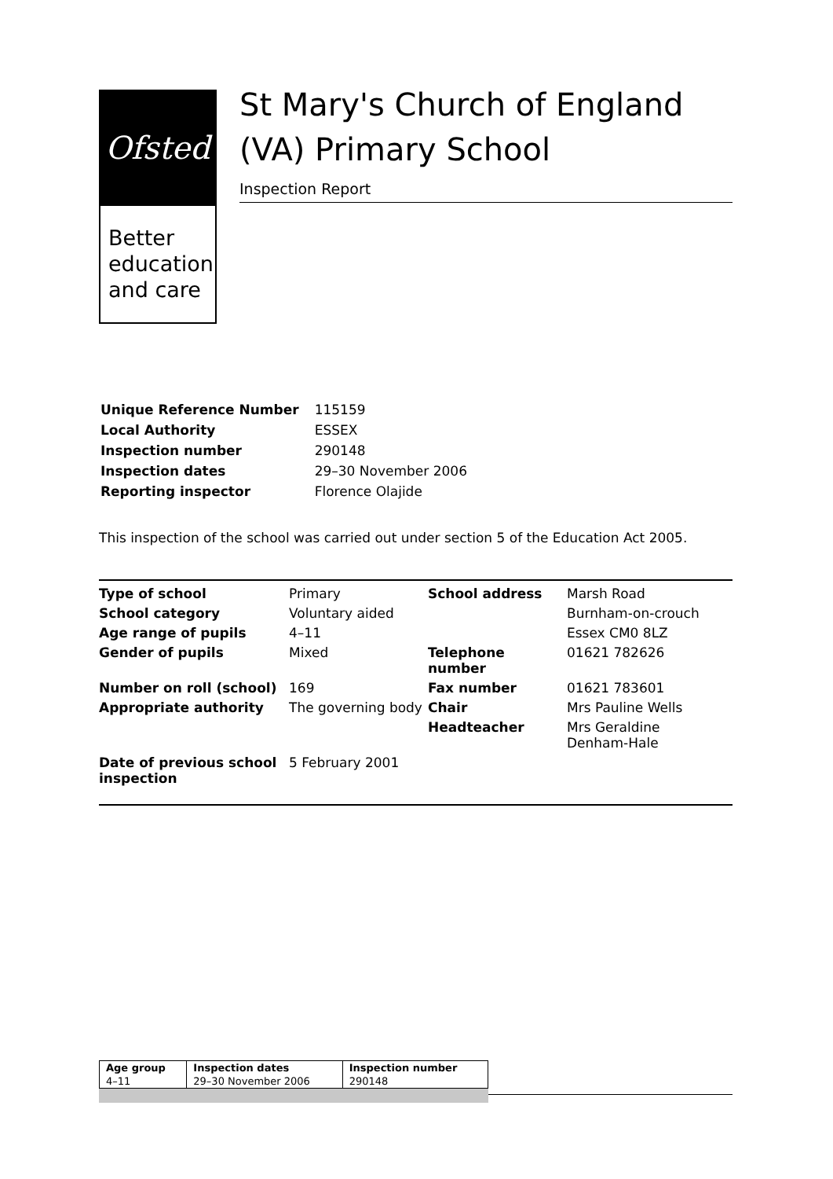Ofsted
Better education and care
St Mary's Church of England (VA) Primary School
Inspection Report
| Unique Reference Number | 115159 |
| Local Authority | ESSEX |
| Inspection number | 290148 |
| Inspection dates | 29–30 November 2006 |
| Reporting inspector | Florence Olajide |
This inspection of the school was carried out under section 5 of the Education Act 2005.
| Type of school | Primary | School address | Marsh Road |
| School category | Voluntary aided | | Burnham-on-crouch |
| Age range of pupils | 4–11 | | Essex CM0 8LZ |
| Gender of pupils | Mixed | Telephone number | 01621 782626 |
| Number on roll (school) | 169 | Fax number | 01621 783601 |
| Appropriate authority | The governing body | Chair | Mrs Pauline Wells |
| | | Headteacher | Mrs Geraldine Denham-Hale |
| Date of previous school inspection | 5 February 2001 | | |
| Age group | Inspection dates | Inspection number |
| --- | --- | --- |
| 4–11 | 29–30 November 2006 | 290148 |